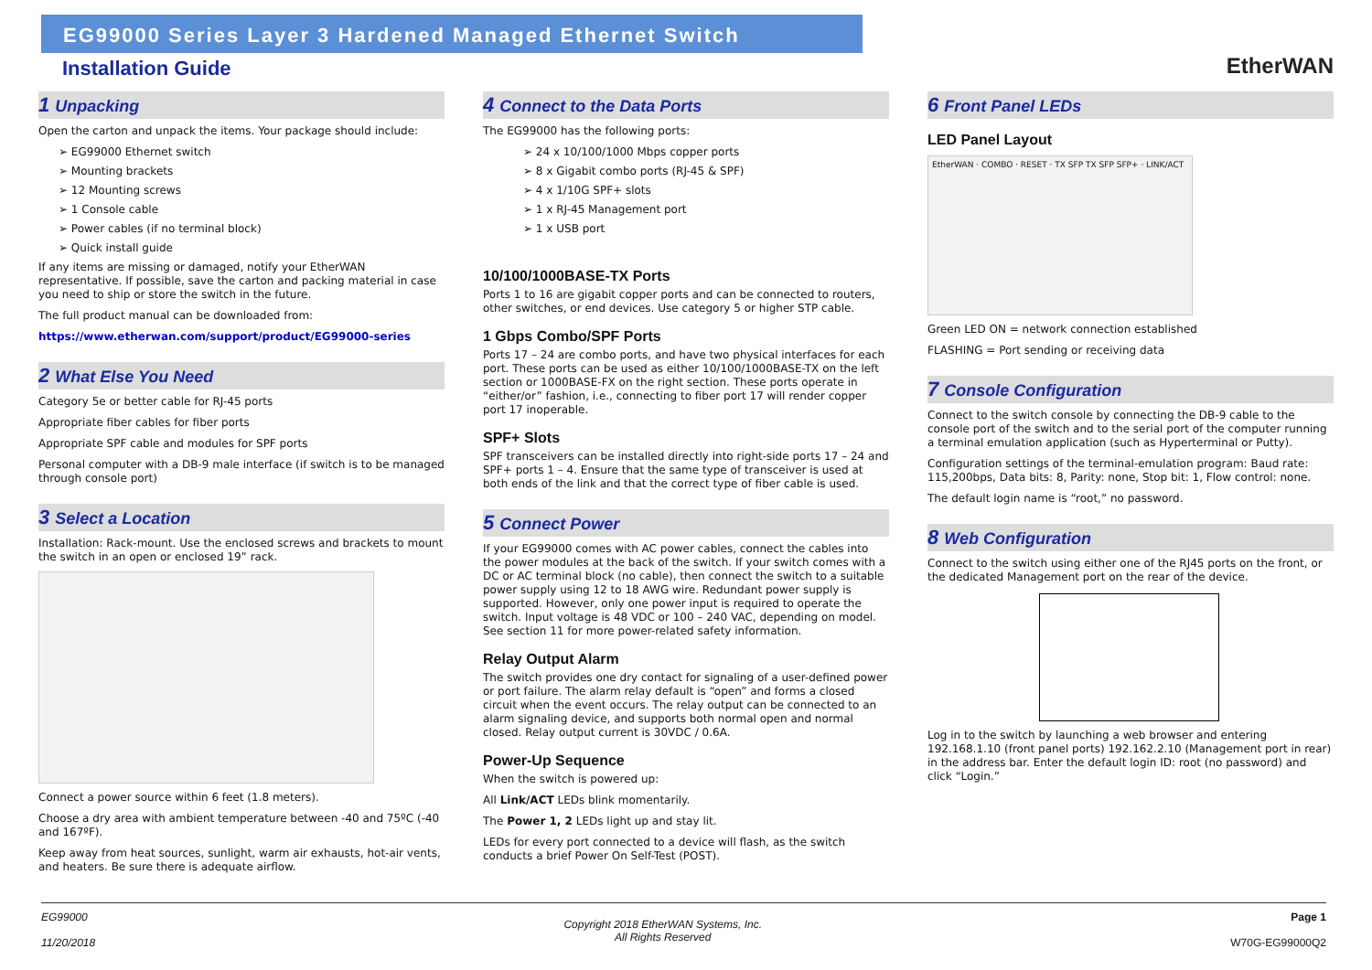EG99000 Series Layer 3 Hardened Managed Ethernet Switch
Installation Guide EtherWAN
1 Unpacking
Open the carton and unpack the items. Your package should include:
➢ EG99000 Ethernet switch
➢ Mounting brackets
➢ 12 Mounting screws
➢ 1 Console cable
➢ Power cables (if no terminal block)
➢ Quick install guide
If any items are missing or damaged, notify your EtherWAN representative. If possible, save the carton and packing material in case you need to ship or store the switch in the future.
The full product manual can be downloaded from:
https://www.etherwan.com/support/product/EG99000-series
2 What Else You Need
Category 5e or better cable for RJ-45 ports
Appropriate fiber cables for fiber ports
Appropriate SPF cable and modules for SPF ports
Personal computer with a DB-9 male interface (if switch is to be managed through console port)
3 Select a Location
Installation: Rack-mount. Use the enclosed screws and brackets to mount the switch in an open or enclosed 19” rack.
Connect a power source within 6 feet (1.8 meters).
Choose a dry area with ambient temperature between -40 and 75ºC (-40 and 167ºF).
Keep away from heat sources, sunlight, warm air exhausts, hot-air vents, and heaters. Be sure there is adequate airflow.
4 Connect to the Data Ports
The EG99000 has the following ports:
➢ 24 x 10/100/1000 Mbps copper ports
➢ 8 x Gigabit combo ports (RJ-45 & SPF)
➢ 4 x 1/10G SPF+ slots
➢ 1 x RJ-45 Management port
➢ 1 x USB port
10/100/1000BASE-TX Ports
Ports 1 to 16 are gigabit copper ports and can be connected to routers, other switches, or end devices. Use category 5 or higher STP cable.
1 Gbps Combo/SPF Ports
Ports 17 – 24 are combo ports, and have two physical interfaces for each port. These ports can be used as either 10/100/1000BASE-TX on the left section or 1000BASE-FX on the right section. These ports operate in “either/or” fashion, i.e., connecting to fiber port 17 will render copper port 17 inoperable.
SPF+ Slots
SPF transceivers can be installed directly into right-side ports 17 – 24 and SPF+ ports 1 – 4. Ensure that the same type of transceiver is used at both ends of the link and that the correct type of fiber cable is used.
5 Connect Power
If your EG99000 comes with AC power cables, connect the cables into the power modules at the back of the switch. If your switch comes with a DC or AC terminal block (no cable), then connect the switch to a suitable power supply using 12 to 18 AWG wire. Redundant power supply is supported. However, only one power input is required to operate the switch. Input voltage is 48 VDC or 100 – 240 VAC, depending on model. See section 11 for more power-related safety information.
Relay Output Alarm
The switch provides one dry contact for signaling of a user-defined power or port failure. The alarm relay default is “open” and forms a closed circuit when the event occurs. The relay output can be connected to an alarm signaling device, and supports both normal open and normal closed. Relay output current is 30VDC / 0.6A.
Power-Up Sequence
When the switch is powered up:
All Link/ACT LEDs blink momentarily.
The Power 1, 2 LEDs light up and stay lit.
LEDs for every port connected to a device will flash, as the switch conducts a brief Power On Self-Test (POST).
6 Front Panel LEDs
LED Panel Layout
EtherWAN · COMBO · RESET · TX SFP TX SFP SFP+ · LINK/ACT
Green LED ON = network connection established
FLASHING = Port sending or receiving data
7 Console Configuration
Connect to the switch console by connecting the DB-9 cable to the console port of the switch and to the serial port of the computer running a terminal emulation application (such as Hyperterminal or Putty).
Configuration settings of the terminal-emulation program: Baud rate: 115,200bps, Data bits: 8, Parity: none, Stop bit: 1, Flow control: none.
The default login name is “root,” no password.
8 Web Configuration
Connect to the switch using either one of the RJ45 ports on the front, or the dedicated Management port on the rear of the device.
Log in to the switch by launching a web browser and entering 192.168.1.10 (front panel ports) 192.162.2.10 (Management port in rear) in the address bar. Enter the default login ID: root (no password) and click “Login.”
EG99000
11/20/2018
Copyright 2018 EtherWAN Systems, Inc.
All Rights Reserved
Page 1
W70G-EG99000Q2